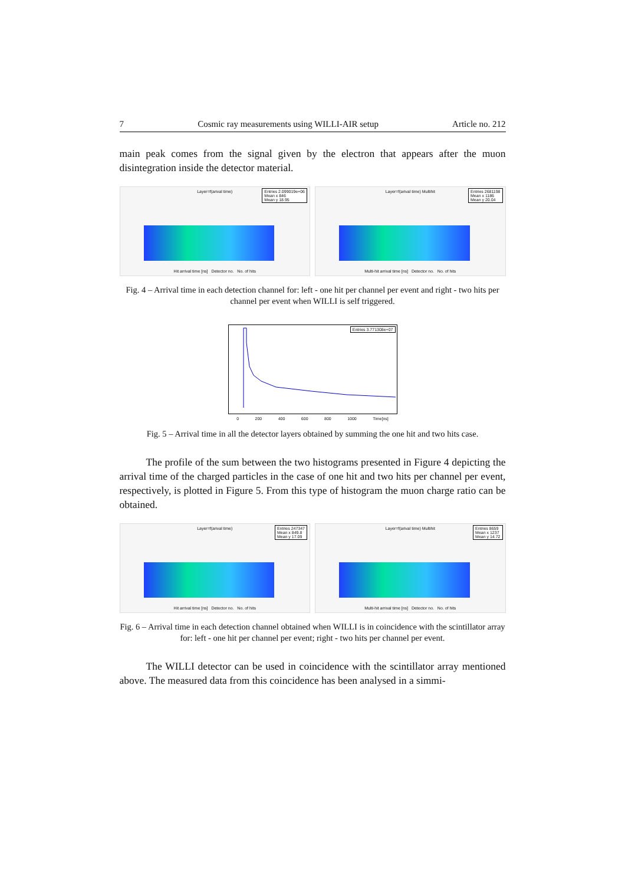7 Cosmic ray measurements using WILLI-AIR setup Article no. 212
main peak comes from the signal given by the electron that appears after the muon disintegration inside the detector material.
Layer=f(arival time)
Entries 2.099019e+06
Mean x 846
Mean y 18.95
Hit arrival time [ns] Detector no. No. of hits
Layer=f(arival time) Multihit
Entries 2681198
Mean x 1186
Mean y 20.04
Multi-hit arrival time [ns] Detector no. No. of hits
Fig. 4 – Arrival time in each detection channel for: left - one hit per channel per event and right - two hits per channel per event when WILLI is self triggered.
Entries 3.771308e+07
0 200 400 600 800 1000 Time[ns]
Fig. 5 – Arrival time in all the detector layers obtained by summing the one hit and two hits case.
The profile of the sum between the two histograms presented in Figure 4 depicting the arrival time of the charged particles in the case of one hit and two hits per channel per event, respectively, is plotted in Figure 5. From this type of histogram the muon charge ratio can be obtained.
Layer=f(arival time)
Entries 247347
Mean x 849.8
Mean y 17.09
Hit arrival time [ns] Detector no. No. of hits
Layer=f(arival time) Multihit
Entries 8659
Mean x 1237
Mean y 14.72
Multi-hit arrival time [ns] Detector no. No. of hits
Fig. 6 – Arrival time in each detection channel obtained when WILLI is in coincidence with the scintillator array for: left - one hit per channel per event; right - two hits per channel per event.
The WILLI detector can be used in coincidence with the scintillator array mentioned above. The measured data from this coincidence has been analysed in a simmi-